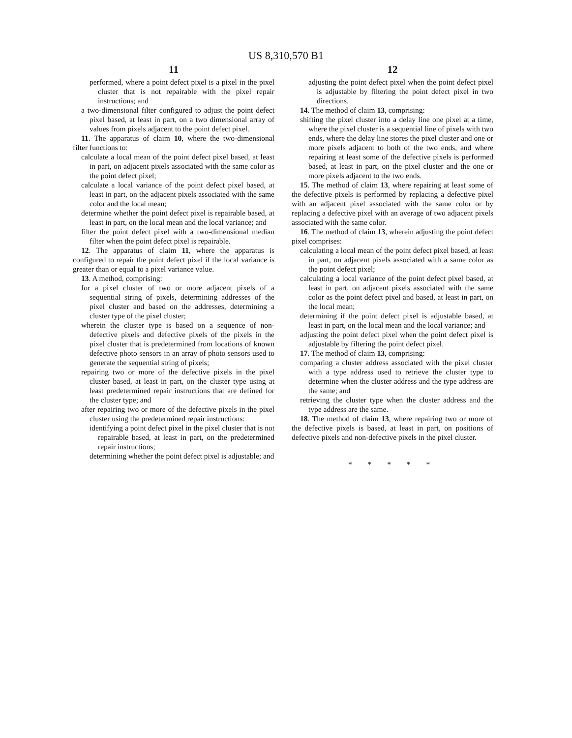US 8,310,570 B1
11
performed, where a point defect pixel is a pixel in the pixel cluster that is not repairable with the pixel repair instructions; and
a two-dimensional filter configured to adjust the point defect pixel based, at least in part, on a two dimensional array of values from pixels adjacent to the point defect pixel.
11. The apparatus of claim 10, where the two-dimensional filter functions to:
calculate a local mean of the point defect pixel based, at least in part, on adjacent pixels associated with the same color as the point defect pixel;
calculate a local variance of the point defect pixel based, at least in part, on the adjacent pixels associated with the same color and the local mean;
determine whether the point defect pixel is repairable based, at least in part, on the local mean and the local variance; and
filter the point defect pixel with a two-dimensional median filter when the point defect pixel is repairable.
12. The apparatus of claim 11, where the apparatus is configured to repair the point defect pixel if the local variance is greater than or equal to a pixel variance value.
13. A method, comprising:
for a pixel cluster of two or more adjacent pixels of a sequential string of pixels, determining addresses of the pixel cluster and based on the addresses, determining a cluster type of the pixel cluster;
wherein the cluster type is based on a sequence of non-defective pixels and defective pixels of the pixels in the pixel cluster that is predetermined from locations of known defective photo sensors in an array of photo sensors used to generate the sequential string of pixels;
repairing two or more of the defective pixels in the pixel cluster based, at least in part, on the cluster type using at least predetermined repair instructions that are defined for the cluster type; and
after repairing two or more of the defective pixels in the pixel cluster using the predetermined repair instructions:
identifying a point defect pixel in the pixel cluster that is not repairable based, at least in part, on the predetermined repair instructions;
determining whether the point defect pixel is adjustable; and
12
adjusting the point defect pixel when the point defect pixel is adjustable by filtering the point defect pixel in two directions.
14. The method of claim 13, comprising:
shifting the pixel cluster into a delay line one pixel at a time, where the pixel cluster is a sequential line of pixels with two ends, where the delay line stores the pixel cluster and one or more pixels adjacent to both of the two ends, and where repairing at least some of the defective pixels is performed based, at least in part, on the pixel cluster and the one or more pixels adjacent to the two ends.
15. The method of claim 13, where repairing at least some of the defective pixels is performed by replacing a defective pixel with an adjacent pixel associated with the same color or by replacing a defective pixel with an average of two adjacent pixels associated with the same color.
16. The method of claim 13, wherein adjusting the point defect pixel comprises:
calculating a local mean of the point defect pixel based, at least in part, on adjacent pixels associated with a same color as the point defect pixel;
calculating a local variance of the point defect pixel based, at least in part, on adjacent pixels associated with the same color as the point defect pixel and based, at least in part, on the local mean;
determining if the point defect pixel is adjustable based, at least in part, on the local mean and the local variance; and
adjusting the point defect pixel when the point defect pixel is adjustable by filtering the point defect pixel.
17. The method of claim 13, comprising:
comparing a cluster address associated with the pixel cluster with a type address used to retrieve the cluster type to determine when the cluster address and the type address are the same; and
retrieving the cluster type when the cluster address and the type address are the same.
18. The method of claim 13, where repairing two or more of the defective pixels is based, at least in part, on positions of defective pixels and non-defective pixels in the pixel cluster.
* * * * *